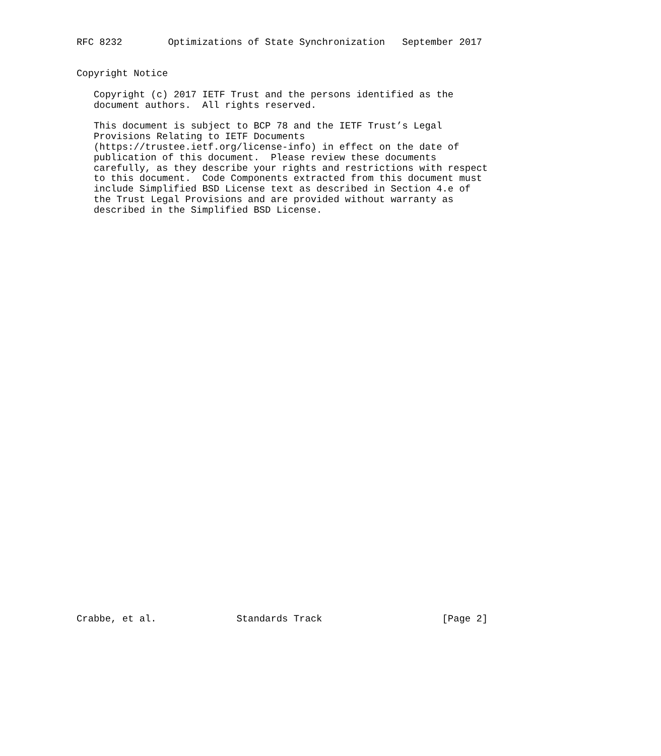RFC 8232        Optimizations of State Synchronization   September 2017


Copyright Notice

   Copyright (c) 2017 IETF Trust and the persons identified as the
   document authors.  All rights reserved.

   This document is subject to BCP 78 and the IETF Trust’s Legal
   Provisions Relating to IETF Documents
   (https://trustee.ietf.org/license-info) in effect on the date of
   publication of this document.  Please review these documents
   carefully, as they describe your rights and restrictions with respect
   to this document.  Code Components extracted from this document must
   include Simplified BSD License text as described in Section 4.e of
   the Trust Legal Provisions and are provided without warranty as
   described in the Simplified BSD License.






































Crabbe, et al.              Standards Track                     [Page 2]